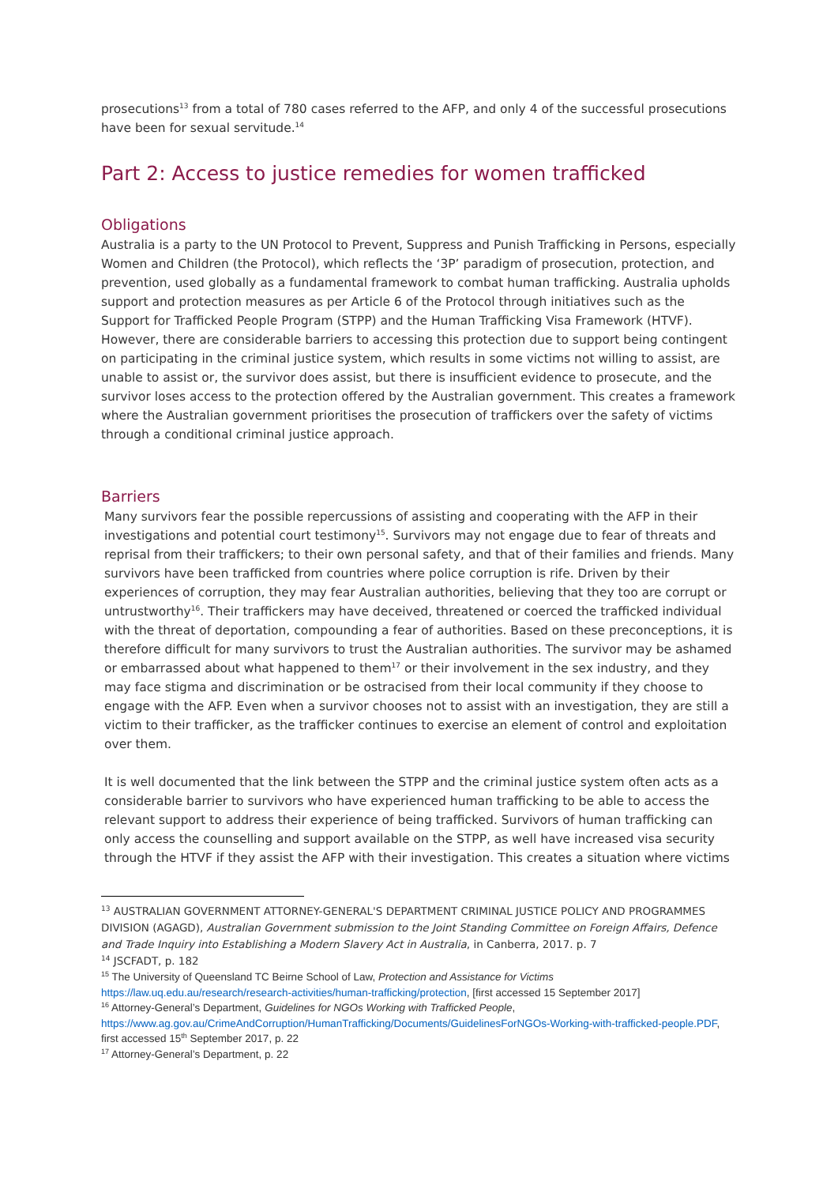prosecutions<sup>13</sup> from a total of 780 cases referred to the AFP, and only 4 of the successful prosecutions have been for sexual servitude.<sup>14</sup>
Part 2: Access to justice remedies for women trafficked
Obligations
Australia is a party to the UN Protocol to Prevent, Suppress and Punish Trafficking in Persons, especially Women and Children (the Protocol), which reflects the ‘3P’ paradigm of prosecution, protection, and prevention, used globally as a fundamental framework to combat human trafficking. Australia upholds support and protection measures as per Article 6 of the Protocol through initiatives such as the Support for Trafficked People Program (STPP) and the Human Trafficking Visa Framework (HTVF). However, there are considerable barriers to accessing this protection due to support being contingent on participating in the criminal justice system, which results in some victims not willing to assist, are unable to assist or, the survivor does assist, but there is insufficient evidence to prosecute, and the survivor loses access to the protection offered by the Australian government. This creates a framework where the Australian government prioritises the prosecution of traffickers over the safety of victims through a conditional criminal justice approach.
Barriers
Many survivors fear the possible repercussions of assisting and cooperating with the AFP in their investigations and potential court testimony<sup>15</sup>. Survivors may not engage due to fear of threats and reprisal from their traffickers; to their own personal safety, and that of their families and friends. Many survivors have been trafficked from countries where police corruption is rife. Driven by their experiences of corruption, they may fear Australian authorities, believing that they too are corrupt or untrustworthy<sup>16</sup>. Their traffickers may have deceived, threatened or coerced the trafficked individual with the threat of deportation, compounding a fear of authorities. Based on these preconceptions, it is therefore difficult for many survivors to trust the Australian authorities. The survivor may be ashamed or embarrassed about what happened to them<sup>17</sup> or their involvement in the sex industry, and they may face stigma and discrimination or be ostracised from their local community if they choose to engage with the AFP. Even when a survivor chooses not to assist with an investigation, they are still a victim to their trafficker, as the trafficker continues to exercise an element of control and exploitation over them.
It is well documented that the link between the STPP and the criminal justice system often acts as a considerable barrier to survivors who have experienced human trafficking to be able to access the relevant support to address their experience of being trafficked. Survivors of human trafficking can only access the counselling and support available on the STPP, as well have increased visa security through the HTVF if they assist the AFP with their investigation. This creates a situation where victims
<sup>13</sup> AUSTRALIAN GOVERNMENT ATTORNEY-GENERAL'S DEPARTMENT CRIMINAL JUSTICE POLICY AND PROGRAMMES DIVISION (AGAGD), Australian Government submission to the Joint Standing Committee on Foreign Affairs, Defence and Trade Inquiry into Establishing a Modern Slavery Act in Australia, in Canberra, 2017. p. 7
<sup>14</sup> JSCFADT, p. 182
<sup>15</sup> The University of Queensland TC Beirne School of Law, Protection and Assistance for Victims https://law.uq.edu.au/research/research-activities/human-trafficking/protection, [first accessed 15 September 2017]
<sup>16</sup> Attorney-General’s Department, Guidelines for NGOs Working with Trafficked People, https://www.ag.gov.au/CrimeAndCorruption/HumanTrafficking/Documents/GuidelinesForNGOs-Working-with-trafficked-people.PDF, first accessed 15<sup>th</sup> September 2017, p. 22
<sup>17</sup> Attorney-General’s Department, p. 22